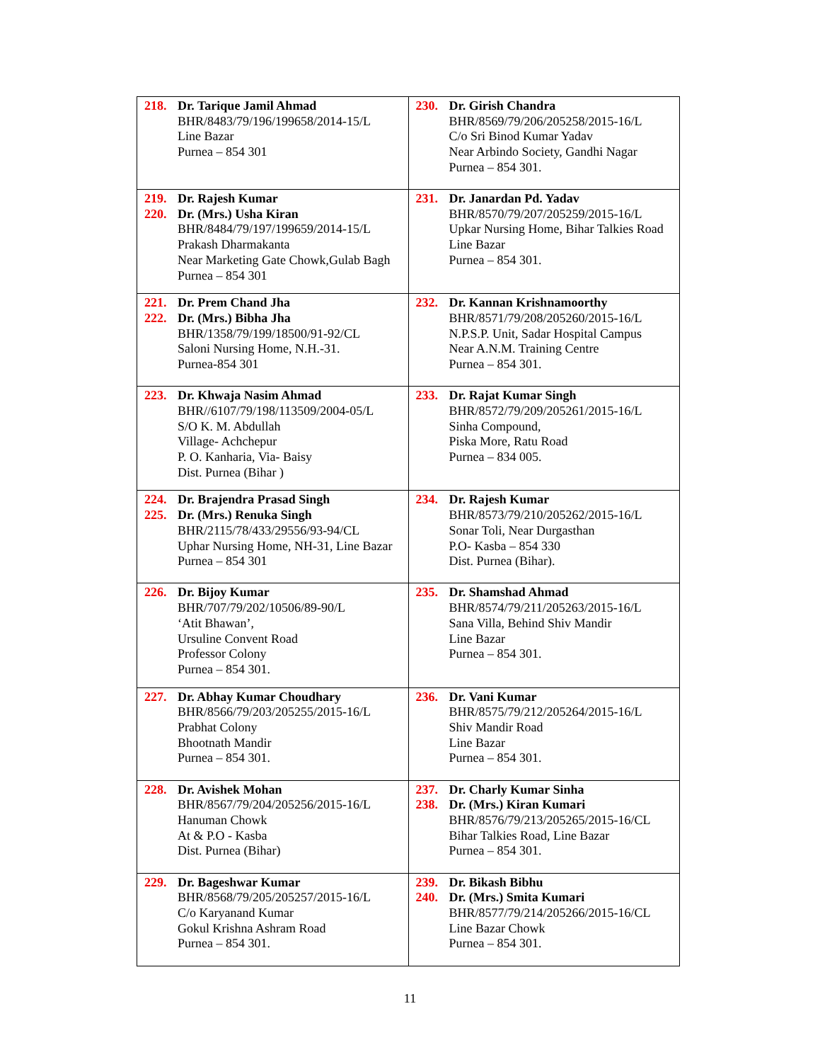| 218. Dr. Tarique Jamil Ahmad BHR/8483/79/196/199658/2014-15/L Line Bazar Purnea – 854 301 | 230. Dr. Girish Chandra BHR/8569/79/206/205258/2015-16/L C/o Sri Binod Kumar Yadav Near Arbindo Society, Gandhi Nagar Purnea – 854 301. |
| 219. Dr. Rajesh Kumar 220. Dr. (Mrs.) Usha Kiran BHR/8484/79/197/199659/2014-15/L Prakash Dharmakanta Near Marketing Gate Chowk,Gulab Bagh Purnea – 854 301 | 231. Dr. Janardan Pd. Yadav BHR/8570/79/207/205259/2015-16/L Upkar Nursing Home, Bihar Talkies Road Line Bazar Purnea – 854 301. |
| 221. Dr. Prem Chand Jha 222. Dr. (Mrs.) Bibha Jha BHR/1358/79/199/18500/91-92/CL Saloni Nursing Home, N.H.-31. Purnea-854 301 | 232. Dr. Kannan Krishnamoorthy BHR/8571/79/208/205260/2015-16/L N.P.S.P. Unit, Sadar Hospital Campus Near A.N.M. Training Centre Purnea – 854 301. |
| 223. Dr. Khwaja Nasim Ahmad BHR//6107/79/198/113509/2004-05/L S/O K. M. Abdullah Village- Achchepur P. O. Kanharia, Via- Baisy Dist. Purnea (Bihar ) | 233. Dr. Rajat Kumar Singh BHR/8572/79/209/205261/2015-16/L Sinha Compound, Piska More, Ratu Road Purnea – 834 005. |
| 224. Dr. Brajendra Prasad Singh 225. Dr. (Mrs.) Renuka Singh BHR/2115/78/433/29556/93-94/CL Uphar Nursing Home, NH-31, Line Bazar Purnea – 854 301 | 234. Dr. Rajesh Kumar BHR/8573/79/210/205262/2015-16/L Sonar Toli, Near Durgasthan P.O- Kasba – 854 330 Dist. Purnea (Bihar). |
| 226. Dr. Bijoy Kumar BHR/707/79/202/10506/89-90/L ‘Atit Bhawan’, Ursuline Convent Road Professor Colony Purnea – 854 301. | 235. Dr. Shamshad Ahmad BHR/8574/79/211/205263/2015-16/L Sana Villa, Behind Shiv Mandir Line Bazar Purnea – 854 301. |
| 227. Dr. Abhay Kumar Choudhary BHR/8566/79/203/205255/2015-16/L Prabhat Colony Bhootnath Mandir Purnea – 854 301. | 236. Dr. Vani Kumar BHR/8575/79/212/205264/2015-16/L Shiv Mandir Road Line Bazar Purnea – 854 301. |
| 228. Dr. Avishek Mohan BHR/8567/79/204/205256/2015-16/L Hanuman Chowk At & P.O - Kasba Dist. Purnea (Bihar) | 237. Dr. Charly Kumar Sinha 238. Dr. (Mrs.) Kiran Kumari BHR/8576/79/213/205265/2015-16/CL Bihar Talkies Road, Line Bazar Purnea – 854 301. |
| 229. Dr. Bageshwar Kumar BHR/8568/79/205/205257/2015-16/L C/o Karyanand Kumar Gokul Krishna Ashram Road Purnea – 854 301. | 239. Dr. Bikash Bibhu 240. Dr. (Mrs.) Smita Kumari BHR/8577/79/214/205266/2015-16/CL Line Bazar Chowk Purnea – 854 301. |
11